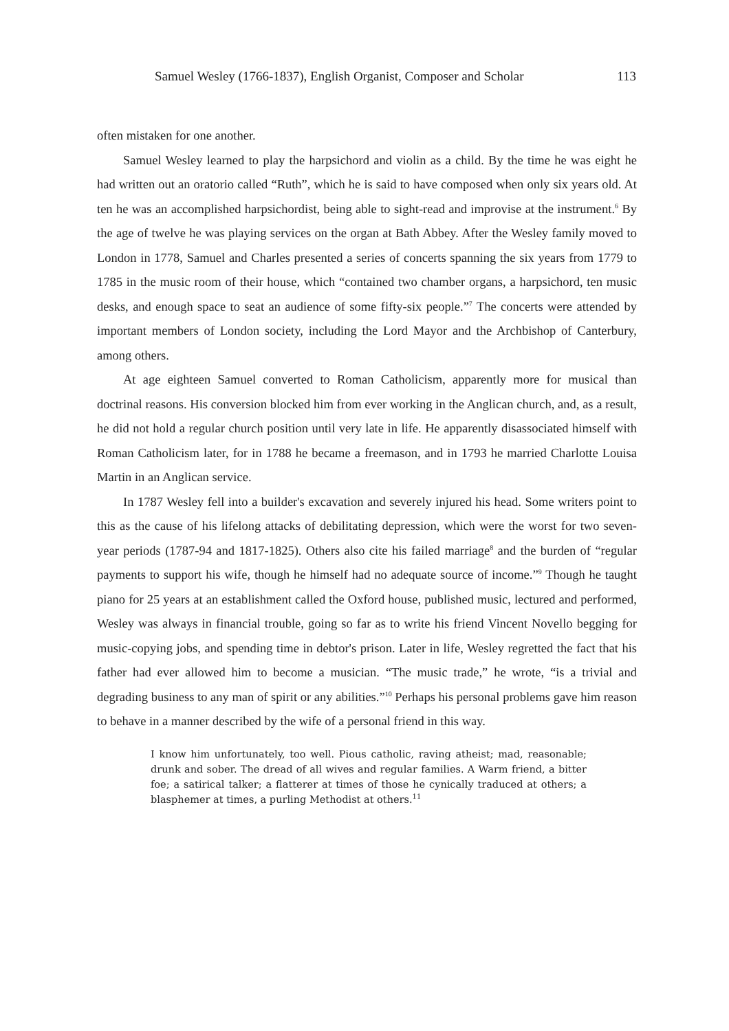Samuel Wesley (1766-1837), English Organist, Composer and Scholar 113
often mistaken for one another.
Samuel Wesley learned to play the harpsichord and violin as a child. By the time he was eight he had written out an oratorio called “Ruth”, which he is said to have composed when only six years old. At ten he was an accomplished harpsichordist, being able to sight-read and improvise at the instrument.<sup>6</sup> By the age of twelve he was playing services on the organ at Bath Abbey. After the Wesley family moved to London in 1778, Samuel and Charles presented a series of concerts spanning the six years from 1779 to 1785 in the music room of their house, which “contained two chamber organs, a harpsichord, ten music desks, and enough space to seat an audience of some fifty-six people.”<sup>7</sup> The concerts were attended by important members of London society, including the Lord Mayor and the Archbishop of Canterbury, among others.
At age eighteen Samuel converted to Roman Catholicism, apparently more for musical than doctrinal reasons. His conversion blocked him from ever working in the Anglican church, and, as a result, he did not hold a regular church position until very late in life. He apparently disassociated himself with Roman Catholicism later, for in 1788 he became a freemason, and in 1793 he married Charlotte Louisa Martin in an Anglican service.
In 1787 Wesley fell into a builder's excavation and severely injured his head. Some writers point to this as the cause of his lifelong attacks of debilitating depression, which were the worst for two seven-year periods (1787-94 and 1817-1825). Others also cite his failed marriage<sup>8</sup> and the burden of “regular payments to support his wife, though he himself had no adequate source of income.”<sup>9</sup> Though he taught piano for 25 years at an establishment called the Oxford house, published music, lectured and performed, Wesley was always in financial trouble, going so far as to write his friend Vincent Novello begging for music-copying jobs, and spending time in debtor's prison. Later in life, Wesley regretted the fact that his father had ever allowed him to become a musician. “The music trade,” he wrote, “is a trivial and degrading business to any man of spirit or any abilities.”<sup>10</sup> Perhaps his personal problems gave him reason to behave in a manner described by the wife of a personal friend in this way.
I know him unfortunately, too well. Pious catholic, raving atheist; mad, reasonable; drunk and sober. The dread of all wives and regular families. A Warm friend, a bitter foe; a satirical talker; a flatterer at times of those he cynically traduced at others; a blasphemer at times, a purling Methodist at others.<sup>11</sup>